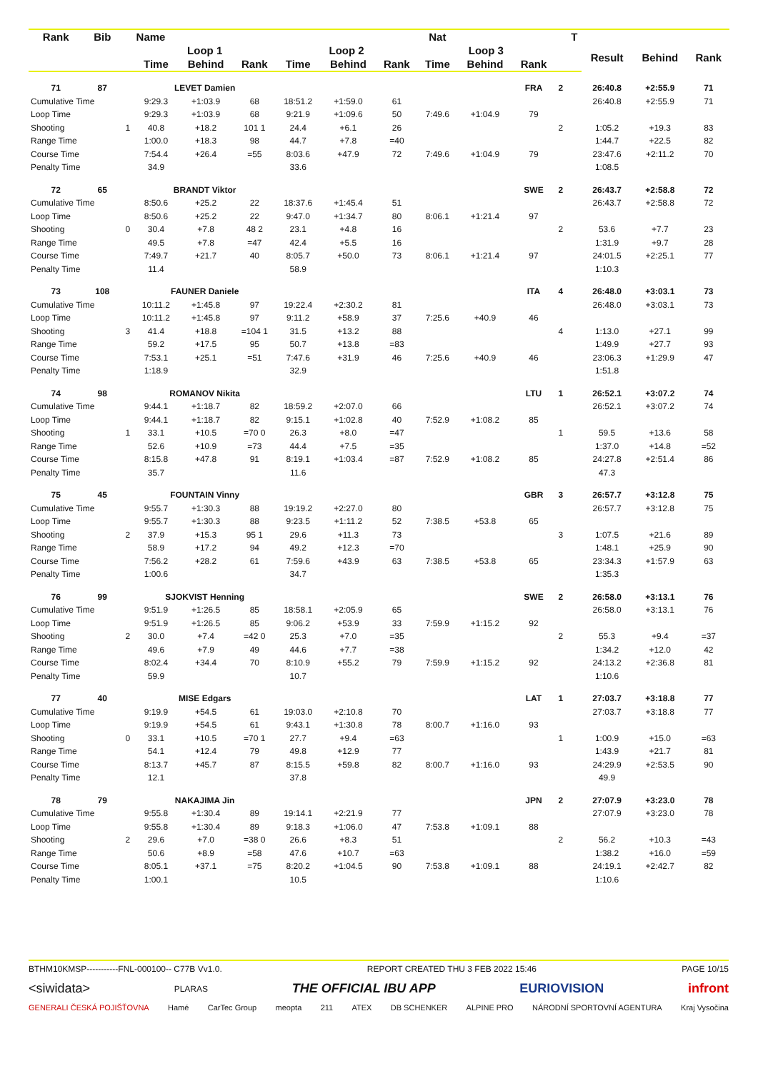| Rank | Bib | | Name | | | | | | Nat | | | | T | | | |
| --- | --- | --- | --- | --- | --- | --- | --- | --- | --- | --- | --- | --- | --- | --- | --- | --- |
| | | | Loop 1 | | | Loop 2 | | | Loop 3 | | | | | Result | Behind | Rank |
| | | | Time | Behind | Rank | Time | Behind | Rank | Time | Behind | Rank | | | | | |
| 71 | 87 | | LEVET Damien | | | | | | | | FRA | 2 | | 26:40.8 | +2:55.9 | 71 |
| Cumulative Time | | | 9:29.3 | +1:03.9 | 68 | 18:51.2 | +1:59.0 | 61 | | | | | | 26:40.8 | +2:55.9 | 71 |
| Loop Time | | | 9:29.3 | +1:03.9 | 68 | 9:21.9 | +1:09.6 | 50 | 7:49.6 | +1:04.9 | 79 | | | | | |
| Shooting | | 1 | 40.8 | +18.2 | 101 1 | 24.4 | +6.1 | 26 | | | | 2 | | 1:05.2 | +19.3 | 83 |
| Range Time | | | 1:00.0 | +18.3 | 98 | 44.7 | +7.8 | =40 | | | | | | 1:44.7 | +22.5 | 82 |
| Course Time | | | 7:54.4 | +26.4 | =55 | 8:03.6 | +47.9 | 72 | 7:49.6 | +1:04.9 | 79 | | | 23:47.6 | +2:11.2 | 70 |
| Penalty Time | | | 34.9 | | | 33.6 | | | | | | | | 1:08.5 | | |
| 72 | 65 | | BRANDT Viktor | | | | | | | | SWE | 2 | | 26:43.7 | +2:58.8 | 72 |
| Cumulative Time | | | 8:50.6 | +25.2 | 22 | 18:37.6 | +1:45.4 | 51 | | | | | | 26:43.7 | +2:58.8 | 72 |
| Loop Time | | | 8:50.6 | +25.2 | 22 | 9:47.0 | +1:34.7 | 80 | 8:06.1 | +1:21.4 | 97 | | | | | |
| Shooting | | 0 | 30.4 | +7.8 | 48 2 | 23.1 | +4.8 | 16 | | | | 2 | | 53.6 | +7.7 | 23 |
| Range Time | | | 49.5 | +7.8 | =47 | 42.4 | +5.5 | 16 | | | | | | 1:31.9 | +9.7 | 28 |
| Course Time | | | 7:49.7 | +21.7 | 40 | 8:05.7 | +50.0 | 73 | 8:06.1 | +1:21.4 | 97 | | | 24:01.5 | +2:25.1 | 77 |
| Penalty Time | | | 11.4 | | | 58.9 | | | | | | | | 1:10.3 | | |
| 73 | 108 | | FAUNER Daniele | | | | | | | | ITA | 4 | | 26:48.0 | +3:03.1 | 73 |
| Cumulative Time | | | 10:11.2 | +1:45.8 | 97 | 19:22.4 | +2:30.2 | 81 | | | | | | 26:48.0 | +3:03.1 | 73 |
| Loop Time | | | 10:11.2 | +1:45.8 | 97 | 9:11.2 | +58.9 | 37 | 7:25.6 | +40.9 | 46 | | | | | |
| Shooting | | 3 | 41.4 | +18.8 | =104 1 | 31.5 | +13.2 | 88 | | | | 4 | | 1:13.0 | +27.1 | 99 |
| Range Time | | | 59.2 | +17.5 | 95 | 50.7 | +13.8 | =83 | | | | | | 1:49.9 | +27.7 | 93 |
| Course Time | | | 7:53.1 | +25.1 | =51 | 7:47.6 | +31.9 | 46 | 7:25.6 | +40.9 | 46 | | | 23:06.3 | +1:29.9 | 47 |
| Penalty Time | | | 1:18.9 | | | 32.9 | | | | | | | | 1:51.8 | | |
| 74 | 98 | | ROMANOV Nikita | | | | | | | | LTU | 1 | | 26:52.1 | +3:07.2 | 74 |
| Cumulative Time | | | 9:44.1 | +1:18.7 | 82 | 18:59.2 | +2:07.0 | 66 | | | | | | 26:52.1 | +3:07.2 | 74 |
| Loop Time | | | 9:44.1 | +1:18.7 | 82 | 9:15.1 | +1:02.8 | 40 | 7:52.9 | +1:08.2 | 85 | | | | | |
| Shooting | | 1 | 33.1 | +10.5 | =70 0 | 26.3 | +8.0 | =47 | | | | 1 | | 59.5 | +13.6 | 58 |
| Range Time | | | 52.6 | +10.9 | =73 | 44.4 | +7.5 | =35 | | | | | | 1:37.0 | +14.8 | =52 |
| Course Time | | | 8:15.8 | +47.8 | 91 | 8:19.1 | +1:03.4 | =87 | 7:52.9 | +1:08.2 | 85 | | | 24:27.8 | +2:51.4 | 86 |
| Penalty Time | | | 35.7 | | | 11.6 | | | | | | | | 47.3 | | |
| 75 | 45 | | FOUNTAIN Vinny | | | | | | | | GBR | 3 | | 26:57.7 | +3:12.8 | 75 |
| Cumulative Time | | | 9:55.7 | +1:30.3 | 88 | 19:19.2 | +2:27.0 | 80 | | | | | | 26:57.7 | +3:12.8 | 75 |
| Loop Time | | | 9:55.7 | +1:30.3 | 88 | 9:23.5 | +1:11.2 | 52 | 7:38.5 | +53.8 | 65 | | | | | |
| Shooting | | 2 | 37.9 | +15.3 | 95 1 | 29.6 | +11.3 | 73 | | | | 3 | | 1:07.5 | +21.6 | 89 |
| Range Time | | | 58.9 | +17.2 | 94 | 49.2 | +12.3 | =70 | | | | | | 1:48.1 | +25.9 | 90 |
| Course Time | | | 7:56.2 | +28.2 | 61 | 7:59.6 | +43.9 | 63 | 7:38.5 | +53.8 | 65 | | | 23:34.3 | +1:57.9 | 63 |
| Penalty Time | | | 1:00.6 | | | 34.7 | | | | | | | | 1:35.3 | | |
| 76 | 99 | | SJOKVIST Henning | | | | | | | | SWE | 2 | | 26:58.0 | +3:13.1 | 76 |
| Cumulative Time | | | 9:51.9 | +1:26.5 | 85 | 18:58.1 | +2:05.9 | 65 | | | | | | 26:58.0 | +3:13.1 | 76 |
| Loop Time | | | 9:51.9 | +1:26.5 | 85 | 9:06.2 | +53.9 | 33 | 7:59.9 | +1:15.2 | 92 | | | | | |
| Shooting | | 2 | 30.0 | +7.4 | =42 0 | 25.3 | +7.0 | =35 | | | | 2 | | 55.3 | +9.4 | =37 |
| Range Time | | | 49.6 | +7.9 | 49 | 44.6 | +7.7 | =38 | | | | | | 1:34.2 | +12.0 | 42 |
| Course Time | | | 8:02.4 | +34.4 | 70 | 8:10.9 | +55.2 | 79 | 7:59.9 | +1:15.2 | 92 | | | 24:13.2 | +2:36.8 | 81 |
| Penalty Time | | | 59.9 | | | 10.7 | | | | | | | | 1:10.6 | | |
| 77 | 40 | | MISE Edgars | | | | | | | | LAT | 1 | | 27:03.7 | +3:18.8 | 77 |
| Cumulative Time | | | 9:19.9 | +54.5 | 61 | 19:03.0 | +2:10.8 | 70 | | | | | | 27:03.7 | +3:18.8 | 77 |
| Loop Time | | | 9:19.9 | +54.5 | 61 | 9:43.1 | +1:30.8 | 78 | 8:00.7 | +1:16.0 | 93 | | | | | |
| Shooting | | 0 | 33.1 | +10.5 | =70 1 | 27.7 | +9.4 | =63 | | | | 1 | | 1:00.9 | +15.0 | =63 |
| Range Time | | | 54.1 | +12.4 | 79 | 49.8 | +12.9 | 77 | | | | | | 1:43.9 | +21.7 | 81 |
| Course Time | | | 8:13.7 | +45.7 | 87 | 8:15.5 | +59.8 | 82 | 8:00.7 | +1:16.0 | 93 | | | 24:29.9 | +2:53.5 | 90 |
| Penalty Time | | | 12.1 | | | 37.8 | | | | | | | | 49.9 | | |
| 78 | 79 | | NAKAJIMA Jin | | | | | | | | JPN | 2 | | 27:07.9 | +3:23.0 | 78 |
| Cumulative Time | | | 9:55.8 | +1:30.4 | 89 | 19:14.1 | +2:21.9 | 77 | | | | | | 27:07.9 | +3:23.0 | 78 |
| Loop Time | | | 9:55.8 | +1:30.4 | 89 | 9:18.3 | +1:06.0 | 47 | 7:53.8 | +1:09.1 | 88 | | | | | |
| Shooting | | 2 | 29.6 | +7.0 | =38 0 | 26.6 | +8.3 | 51 | | | | 2 | | 56.2 | +10.3 | =43 |
| Range Time | | | 50.6 | +8.9 | =58 | 47.6 | +10.7 | =63 | | | | | | 1:38.2 | +16.0 | =59 |
| Course Time | | | 8:05.1 | +37.1 | =75 | 8:20.2 | +1:04.5 | 90 | 7:53.8 | +1:09.1 | 88 | | | 24:19.1 | +2:42.7 | 82 |
| Penalty Time | | | 1:00.1 | | | 10.5 | | | | | | | | 1:10.6 | | |
BTHM10KMSP-----------FNL-000100-- C77B Vv1.0. REPORT CREATED THU 3 FEB 2022 15:46 PAGE 10/15
<siwidata> PLARAS THE OFFICIAL IBU APP EURIOVISION infront
GENERALI ČESKÁ POJIŠŤOVNA Hamé CarTec Group meopta 211 ATEX DB SCHENKER ALPINE PRO NÁRODNÍ SPORTOVNÍ AGENTURA Kraj Vysočina